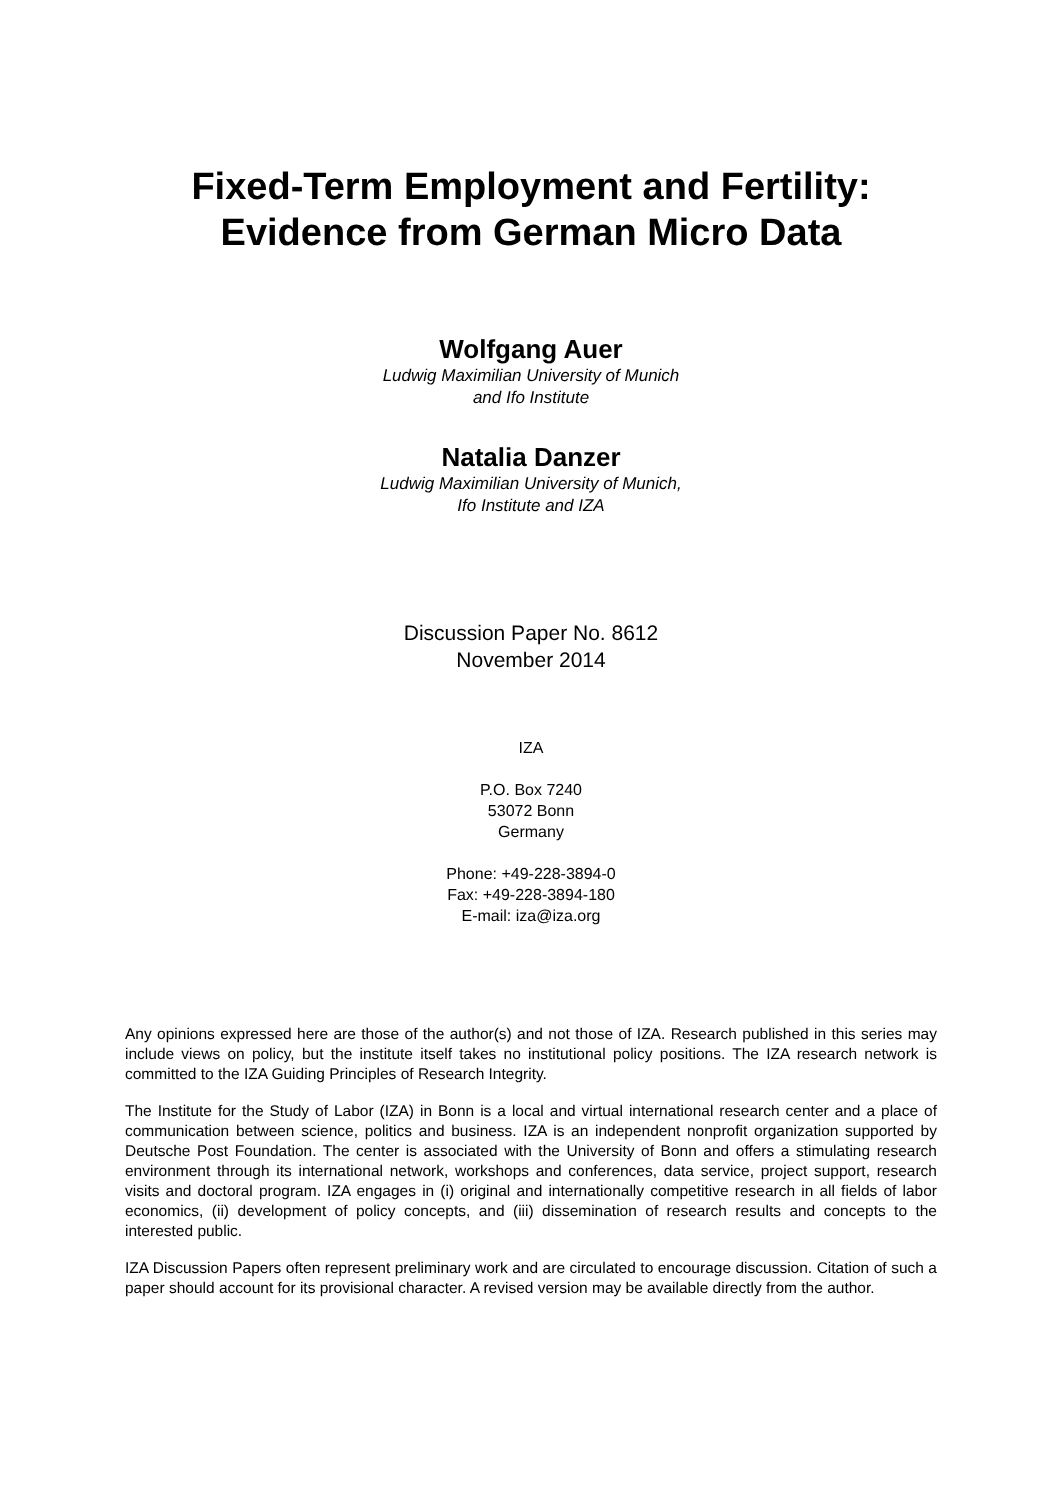Fixed-Term Employment and Fertility:
Evidence from German Micro Data
Wolfgang Auer
Ludwig Maximilian University of Munich
and Ifo Institute
Natalia Danzer
Ludwig Maximilian University of Munich,
Ifo Institute and IZA
Discussion Paper No. 8612
November 2014
IZA
P.O. Box 7240
53072 Bonn
Germany
Phone: +49-228-3894-0
Fax: +49-228-3894-180
E-mail: iza@iza.org
Any opinions expressed here are those of the author(s) and not those of IZA. Research published in this series may include views on policy, but the institute itself takes no institutional policy positions. The IZA research network is committed to the IZA Guiding Principles of Research Integrity.
The Institute for the Study of Labor (IZA) in Bonn is a local and virtual international research center and a place of communication between science, politics and business. IZA is an independent nonprofit organization supported by Deutsche Post Foundation. The center is associated with the University of Bonn and offers a stimulating research environment through its international network, workshops and conferences, data service, project support, research visits and doctoral program. IZA engages in (i) original and internationally competitive research in all fields of labor economics, (ii) development of policy concepts, and (iii) dissemination of research results and concepts to the interested public.
IZA Discussion Papers often represent preliminary work and are circulated to encourage discussion. Citation of such a paper should account for its provisional character. A revised version may be available directly from the author.